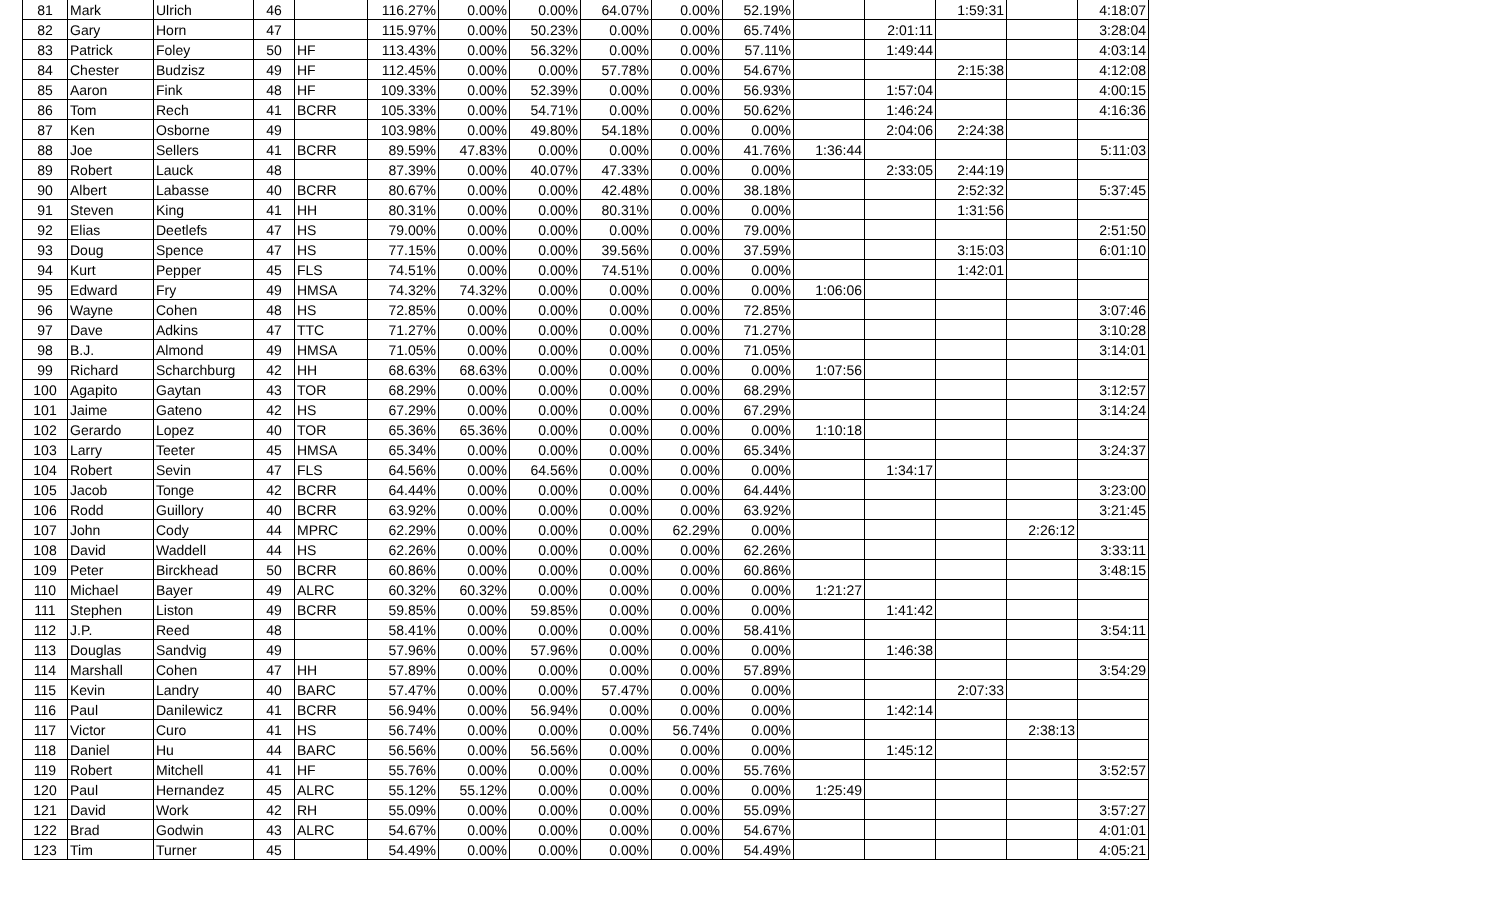| 81 | Mark | Ulrich | 46 | | 116.27% | 0.00% | 0.00% | 64.07% | 0.00% | 52.19% | | | 1:59:31 | | 4:18:07 |
| 82 | Gary | Horn | 47 | | 115.97% | 0.00% | 50.23% | 0.00% | 0.00% | 65.74% | | 2:01:11 | | | 3:28:04 |
| 83 | Patrick | Foley | 50 | HF | 113.43% | 0.00% | 56.32% | 0.00% | 0.00% | 57.11% | | 1:49:44 | | | 4:03:14 |
| 84 | Chester | Budzisz | 49 | HF | 112.45% | 0.00% | 0.00% | 57.78% | 0.00% | 54.67% | | | 2:15:38 | | 4:12:08 |
| 85 | Aaron | Fink | 48 | HF | 109.33% | 0.00% | 52.39% | 0.00% | 0.00% | 56.93% | | 1:57:04 | | | 4:00:15 |
| 86 | Tom | Rech | 41 | BCRR | 105.33% | 0.00% | 54.71% | 0.00% | 0.00% | 50.62% | | 1:46:24 | | | 4:16:36 |
| 87 | Ken | Osborne | 49 | | 103.98% | 0.00% | 49.80% | 54.18% | 0.00% | 0.00% | | 2:04:06 | 2:24:38 | | |
| 88 | Joe | Sellers | 41 | BCRR | 89.59% | 47.83% | 0.00% | 0.00% | 0.00% | 41.76% | 1:36:44 | | | | 5:11:03 |
| 89 | Robert | Lauck | 48 | | 87.39% | 0.00% | 40.07% | 47.33% | 0.00% | 0.00% | | 2:33:05 | 2:44:19 | | |
| 90 | Albert | Labasse | 40 | BCRR | 80.67% | 0.00% | 0.00% | 42.48% | 0.00% | 38.18% | | | 2:52:32 | | 5:37:45 |
| 91 | Steven | King | 41 | HH | 80.31% | 0.00% | 0.00% | 80.31% | 0.00% | 0.00% | | | 1:31:56 | | |
| 92 | Elias | Deetlefs | 47 | HS | 79.00% | 0.00% | 0.00% | 0.00% | 0.00% | 79.00% | | | | | 2:51:50 |
| 93 | Doug | Spence | 47 | HS | 77.15% | 0.00% | 0.00% | 39.56% | 0.00% | 37.59% | | | 3:15:03 | | 6:01:10 |
| 94 | Kurt | Pepper | 45 | FLS | 74.51% | 0.00% | 0.00% | 74.51% | 0.00% | 0.00% | | | 1:42:01 | | |
| 95 | Edward | Fry | 49 | HMSA | 74.32% | 74.32% | 0.00% | 0.00% | 0.00% | 0.00% | 1:06:06 | | | | |
| 96 | Wayne | Cohen | 48 | HS | 72.85% | 0.00% | 0.00% | 0.00% | 0.00% | 72.85% | | | | | 3:07:46 |
| 97 | Dave | Adkins | 47 | TTC | 71.27% | 0.00% | 0.00% | 0.00% | 0.00% | 71.27% | | | | | 3:10:28 |
| 98 | B.J. | Almond | 49 | HMSA | 71.05% | 0.00% | 0.00% | 0.00% | 0.00% | 71.05% | | | | | 3:14:01 |
| 99 | Richard | Scharchburg | 42 | HH | 68.63% | 68.63% | 0.00% | 0.00% | 0.00% | 0.00% | 1:07:56 | | | | |
| 100 | Agapito | Gaytan | 43 | TOR | 68.29% | 0.00% | 0.00% | 0.00% | 0.00% | 68.29% | | | | | 3:12:57 |
| 101 | Jaime | Gateno | 42 | HS | 67.29% | 0.00% | 0.00% | 0.00% | 0.00% | 67.29% | | | | | 3:14:24 |
| 102 | Gerardo | Lopez | 40 | TOR | 65.36% | 65.36% | 0.00% | 0.00% | 0.00% | 0.00% | 1:10:18 | | | | |
| 103 | Larry | Teeter | 45 | HMSA | 65.34% | 0.00% | 0.00% | 0.00% | 0.00% | 65.34% | | | | | 3:24:37 |
| 104 | Robert | Sevin | 47 | FLS | 64.56% | 0.00% | 64.56% | 0.00% | 0.00% | 0.00% | | 1:34:17 | | | |
| 105 | Jacob | Tonge | 42 | BCRR | 64.44% | 0.00% | 0.00% | 0.00% | 0.00% | 64.44% | | | | | 3:23:00 |
| 106 | Rodd | Guillory | 40 | BCRR | 63.92% | 0.00% | 0.00% | 0.00% | 0.00% | 63.92% | | | | | 3:21:45 |
| 107 | John | Cody | 44 | MPRC | 62.29% | 0.00% | 0.00% | 0.00% | 62.29% | 0.00% | | | | 2:26:12 | |
| 108 | David | Waddell | 44 | HS | 62.26% | 0.00% | 0.00% | 0.00% | 0.00% | 62.26% | | | | | 3:33:11 |
| 109 | Peter | Birckhead | 50 | BCRR | 60.86% | 0.00% | 0.00% | 0.00% | 0.00% | 60.86% | | | | | 3:48:15 |
| 110 | Michael | Bayer | 49 | ALRC | 60.32% | 60.32% | 0.00% | 0.00% | 0.00% | 0.00% | 1:21:27 | | | | |
| 111 | Stephen | Liston | 49 | BCRR | 59.85% | 0.00% | 59.85% | 0.00% | 0.00% | 0.00% | | 1:41:42 | | | |
| 112 | J.P. | Reed | 48 | | 58.41% | 0.00% | 0.00% | 0.00% | 0.00% | 58.41% | | | | | 3:54:11 |
| 113 | Douglas | Sandvig | 49 | | 57.96% | 0.00% | 57.96% | 0.00% | 0.00% | 0.00% | | 1:46:38 | | | |
| 114 | Marshall | Cohen | 47 | HH | 57.89% | 0.00% | 0.00% | 0.00% | 0.00% | 57.89% | | | | | 3:54:29 |
| 115 | Kevin | Landry | 40 | BARC | 57.47% | 0.00% | 0.00% | 57.47% | 0.00% | 0.00% | | | 2:07:33 | | |
| 116 | Paul | Danilewicz | 41 | BCRR | 56.94% | 0.00% | 56.94% | 0.00% | 0.00% | 0.00% | | 1:42:14 | | | |
| 117 | Victor | Curo | 41 | HS | 56.74% | 0.00% | 0.00% | 0.00% | 56.74% | 0.00% | | | | 2:38:13 | |
| 118 | Daniel | Hu | 44 | BARC | 56.56% | 0.00% | 56.56% | 0.00% | 0.00% | 0.00% | | 1:45:12 | | | |
| 119 | Robert | Mitchell | 41 | HF | 55.76% | 0.00% | 0.00% | 0.00% | 0.00% | 55.76% | | | | | 3:52:57 |
| 120 | Paul | Hernandez | 45 | ALRC | 55.12% | 55.12% | 0.00% | 0.00% | 0.00% | 0.00% | 1:25:49 | | | | |
| 121 | David | Work | 42 | RH | 55.09% | 0.00% | 0.00% | 0.00% | 0.00% | 55.09% | | | | | 3:57:27 |
| 122 | Brad | Godwin | 43 | ALRC | 54.67% | 0.00% | 0.00% | 0.00% | 0.00% | 54.67% | | | | | 4:01:01 |
| 123 | Tim | Turner | 45 | | 54.49% | 0.00% | 0.00% | 0.00% | 0.00% | 54.49% | | | | | 4:05:21 |